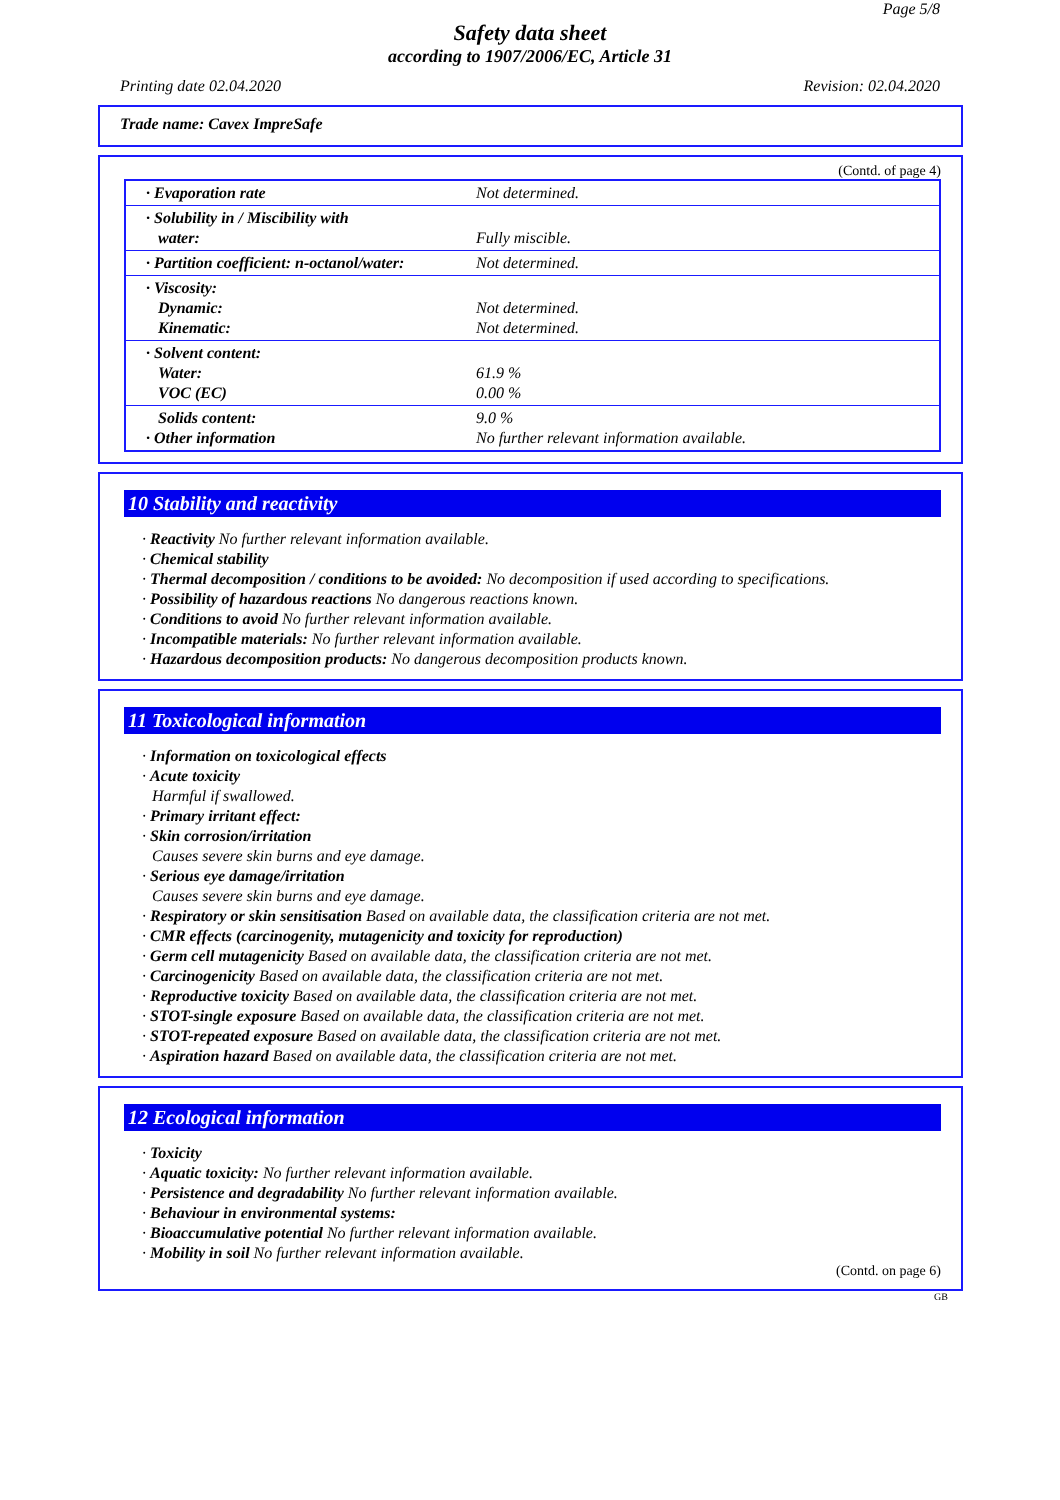Page 5/8
Safety data sheet
according to 1907/2006/EC, Article 31
Printing date 02.04.2020 Revision: 02.04.2020
Trade name: Cavex ImpreSafe
(Contd. of page 4)
| · Evaporation rate | Not determined. |
| · Solubility in / Miscibility with water: | Fully miscible. |
| · Partition coefficient: n-octanol/water: | Not determined. |
| · Viscosity: Dynamic: Kinematic: | Not determined. Not determined. |
| · Solvent content: Water: VOC (EC) | 61.9 % 0.00 % |
| Solids content: · Other information | 9.0 % No further relevant information available. |
10 Stability and reactivity
· Reactivity No further relevant information available.
· Chemical stability
· Thermal decomposition / conditions to be avoided: No decomposition if used according to specifications.
· Possibility of hazardous reactions No dangerous reactions known.
· Conditions to avoid No further relevant information available.
· Incompatible materials: No further relevant information available.
· Hazardous decomposition products: No dangerous decomposition products known.
11 Toxicological information
· Information on toxicological effects
· Acute toxicity
Harmful if swallowed.
· Primary irritant effect:
· Skin corrosion/irritation
Causes severe skin burns and eye damage.
· Serious eye damage/irritation
Causes severe skin burns and eye damage.
· Respiratory or skin sensitisation Based on available data, the classification criteria are not met.
· CMR effects (carcinogenity, mutagenicity and toxicity for reproduction)
· Germ cell mutagenicity Based on available data, the classification criteria are not met.
· Carcinogenicity Based on available data, the classification criteria are not met.
· Reproductive toxicity Based on available data, the classification criteria are not met.
· STOT-single exposure Based on available data, the classification criteria are not met.
· STOT-repeated exposure Based on available data, the classification criteria are not met.
· Aspiration hazard Based on available data, the classification criteria are not met.
12 Ecological information
· Toxicity
· Aquatic toxicity: No further relevant information available.
· Persistence and degradability No further relevant information available.
· Behaviour in environmental systems:
· Bioaccumulative potential No further relevant information available.
· Mobility in soil No further relevant information available.
(Contd. on page 6)
GB